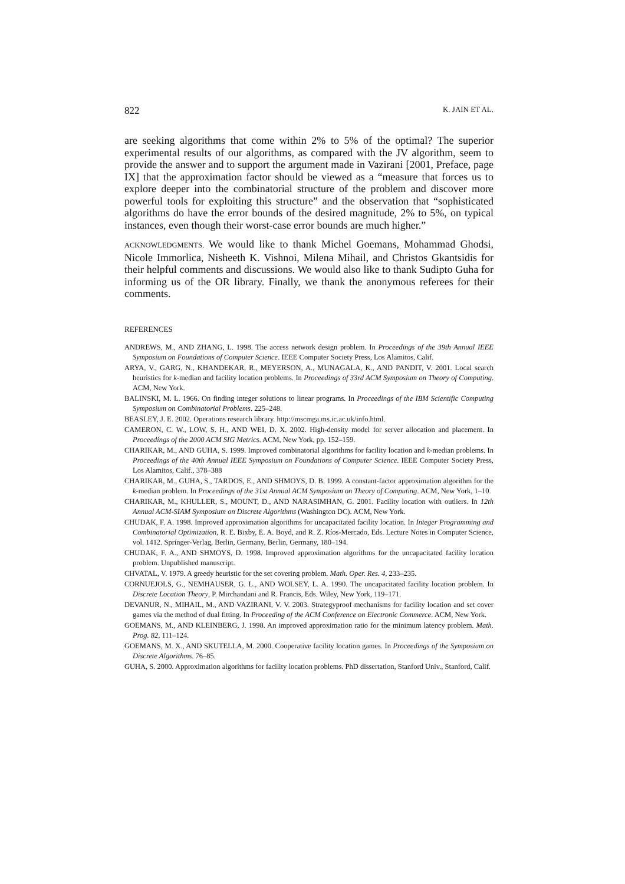822 K. JAIN ET AL.
are seeking algorithms that come within 2% to 5% of the optimal? The superior experimental results of our algorithms, as compared with the JV algorithm, seem to provide the answer and to support the argument made in Vazirani [2001, Preface, page IX] that the approximation factor should be viewed as a “measure that forces us to explore deeper into the combinatorial structure of the problem and discover more powerful tools for exploiting this structure” and the observation that “sophisticated algorithms do have the error bounds of the desired magnitude, 2% to 5%, on typical instances, even though their worst-case error bounds are much higher.”
ACKNOWLEDGMENTS. We would like to thank Michel Goemans, Mohammad Ghodsi, Nicole Immorlica, Nisheeth K. Vishnoi, Milena Mihail, and Christos Gkantsidis for their helpful comments and discussions. We would also like to thank Sudipto Guha for informing us of the OR library. Finally, we thank the anonymous referees for their comments.
REFERENCES
ANDREWS, M., AND ZHANG, L. 1998. The access network design problem. In Proceedings of the 39th Annual IEEE Symposium on Foundations of Computer Science. IEEE Computer Society Press, Los Alamitos, Calif.
ARYA, V., GARG, N., KHANDEKAR, R., MEYERSON, A., MUNAGALA, K., AND PANDIT, V. 2001. Local search heuristics for k-median and facility location problems. In Proceedings of 33rd ACM Symposium on Theory of Computing. ACM, New York.
BALINSKI, M. L. 1966. On finding integer solutions to linear programs. In Proceedings of the IBM Scientific Computing Symposium on Combinatorial Problems. 225–248.
BEASLEY, J. E. 2002. Operations research library. http://mscmga.ms.ic.ac.uk/info.html.
CAMERON, C. W., LOW, S. H., AND WEI, D. X. 2002. High-density model for server allocation and placement. In Proceedings of the 2000 ACM SIG Metrics. ACM, New York, pp. 152–159.
CHARIKAR, M., AND GUHA, S. 1999. Improved combinatorial algorithms for facility location and k-median problems. In Proceedings of the 40th Annual IEEE Symposium on Foundations of Computer Science. IEEE Computer Society Press, Los Alamitos, Calif., 378–388
CHARIKAR, M., GUHA, S., TARDOS, E., AND SHMOYS, D. B. 1999. A constant-factor approximation algorithm for the k-median problem. In Proceedings of the 31st Annual ACM Symposium on Theory of Computing. ACM, New York, 1–10.
CHARIKAR, M., KHULLER, S., MOUNT, D., AND NARASIMHAN, G. 2001. Facility location with outliers. In 12th Annual ACM-SIAM Symposium on Discrete Algorithms (Washington DC). ACM, New York.
CHUDAK, F. A. 1998. Improved approximation algorithms for uncapacitated facility location. In Integer Programming and Combinatorial Optimization, R. E. Bixby, E. A. Boyd, and R. Z. Ríos-Mercado, Eds. Lecture Notes in Computer Science, vol. 1412. Springer-Verlag, Berlin, Germany, Berlin, Germany, 180–194.
CHUDAK, F. A., AND SHMOYS, D. 1998. Improved approximation algorithms for the uncapacitated facility location problem. Unpublished manuscript.
CHVATAL, V. 1979. A greedy heuristic for the set covering problem. Math. Oper. Res. 4, 233–235.
CORNUEJOLS, G., NEMHAUSER, G. L., AND WOLSEY, L. A. 1990. The uncapacitated facility location problem. In Discrete Location Theory, P. Mirchandani and R. Francis, Eds. Wiley, New York, 119–171.
DEVANUR, N., MIHAIL, M., AND VAZIRANI, V. V. 2003. Strategyproof mechanisms for facility location and set cover games via the method of dual fitting. In Proceeding of the ACM Conference on Electronic Commerce. ACM, New York.
GOEMANS, M., AND KLEINBERG, J. 1998. An improved approximation ratio for the minimum latency problem. Math. Prog. 82, 111–124.
GOEMANS, M. X., AND SKUTELLA, M. 2000. Cooperative facility location games. In Proceedings of the Symposium on Discrete Algorithms. 76–85.
GUHA, S. 2000. Approximation algorithms for facility location problems. PhD dissertation, Stanford Univ., Stanford, Calif.